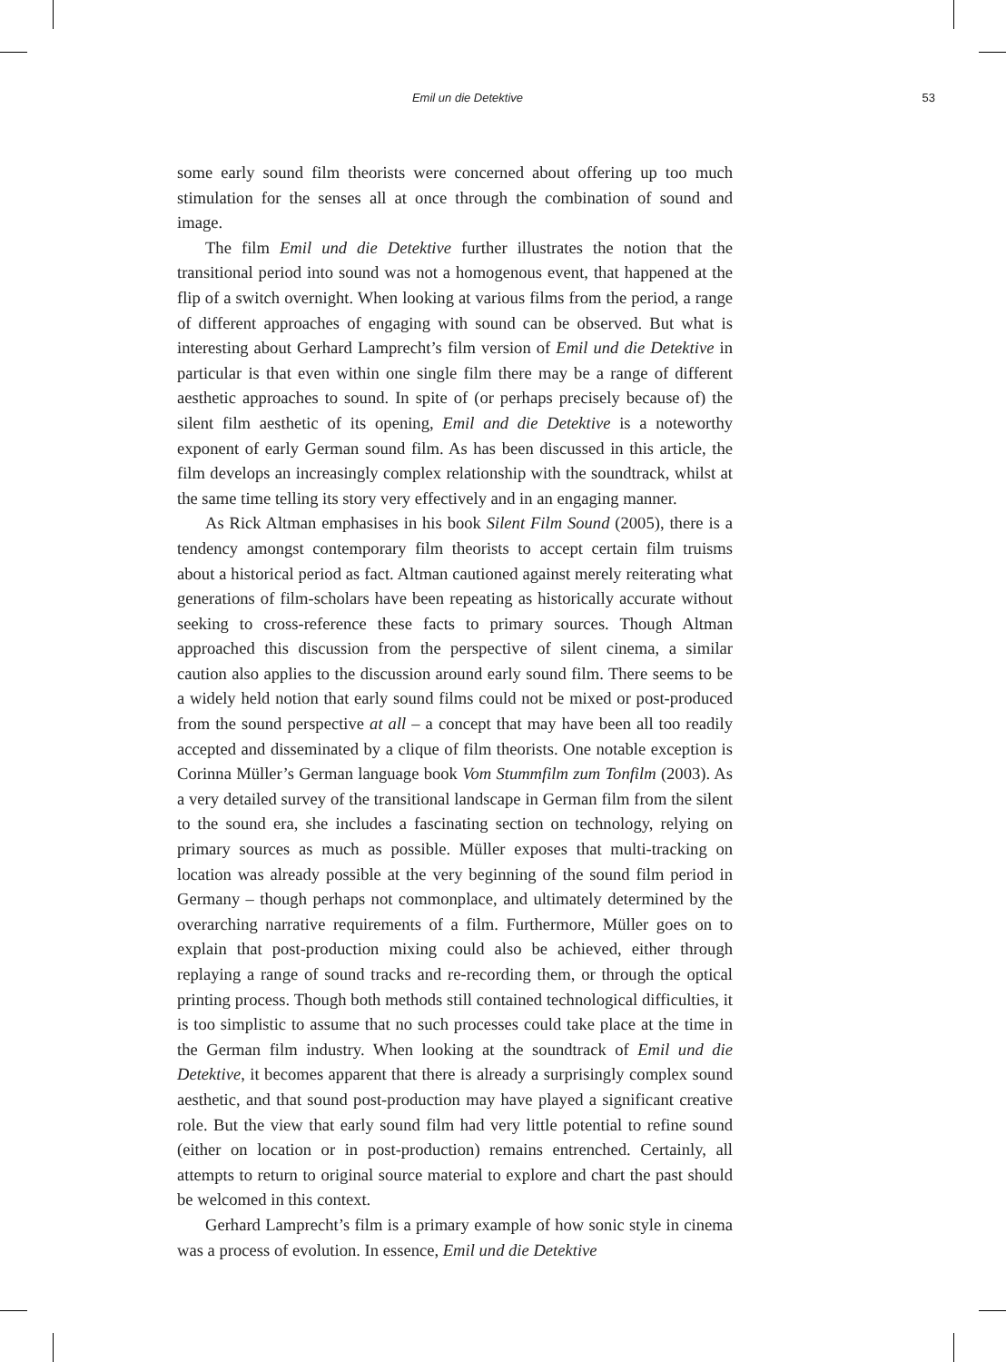Emil un die Detektive 53
some early sound film theorists were concerned about offering up too much stimulation for the senses all at once through the combination of sound and image.
The film Emil und die Detektive further illustrates the notion that the transitional period into sound was not a homogenous event, that happened at the flip of a switch overnight. When looking at various films from the period, a range of different approaches of engaging with sound can be observed. But what is interesting about Gerhard Lamprecht’s film version of Emil und die Detektive in particular is that even within one single film there may be a range of different aesthetic approaches to sound. In spite of (or perhaps precisely because of) the silent film aesthetic of its opening, Emil and die Detektive is a noteworthy exponent of early German sound film. As has been discussed in this article, the film develops an increasingly complex relationship with the soundtrack, whilst at the same time telling its story very effectively and in an engaging manner.
As Rick Altman emphasises in his book Silent Film Sound (2005), there is a tendency amongst contemporary film theorists to accept certain film truisms about a historical period as fact. Altman cautioned against merely reiterating what generations of film-scholars have been repeating as historically accurate without seeking to cross-reference these facts to primary sources. Though Altman approached this discussion from the perspective of silent cinema, a similar caution also applies to the discussion around early sound film. There seems to be a widely held notion that early sound films could not be mixed or post-produced from the sound perspective at all – a concept that may have been all too readily accepted and disseminated by a clique of film theorists. One notable exception is Corinna Müller’s German language book Vom Stummfilm zum Tonfilm (2003). As a very detailed survey of the transitional landscape in German film from the silent to the sound era, she includes a fascinating section on technology, relying on primary sources as much as possible. Müller exposes that multi-tracking on location was already possible at the very beginning of the sound film period in Germany – though perhaps not commonplace, and ultimately determined by the overarching narrative requirements of a film. Furthermore, Müller goes on to explain that post-production mixing could also be achieved, either through replaying a range of sound tracks and re-recording them, or through the optical printing process. Though both methods still contained technological difficulties, it is too simplistic to assume that no such processes could take place at the time in the German film industry. When looking at the soundtrack of Emil und die Detektive, it becomes apparent that there is already a surprisingly complex sound aesthetic, and that sound post-production may have played a significant creative role. But the view that early sound film had very little potential to refine sound (either on location or in post-production) remains entrenched. Certainly, all attempts to return to original source material to explore and chart the past should be welcomed in this context.
Gerhard Lamprecht’s film is a primary example of how sonic style in cinema was a process of evolution. In essence, Emil und die Detektive